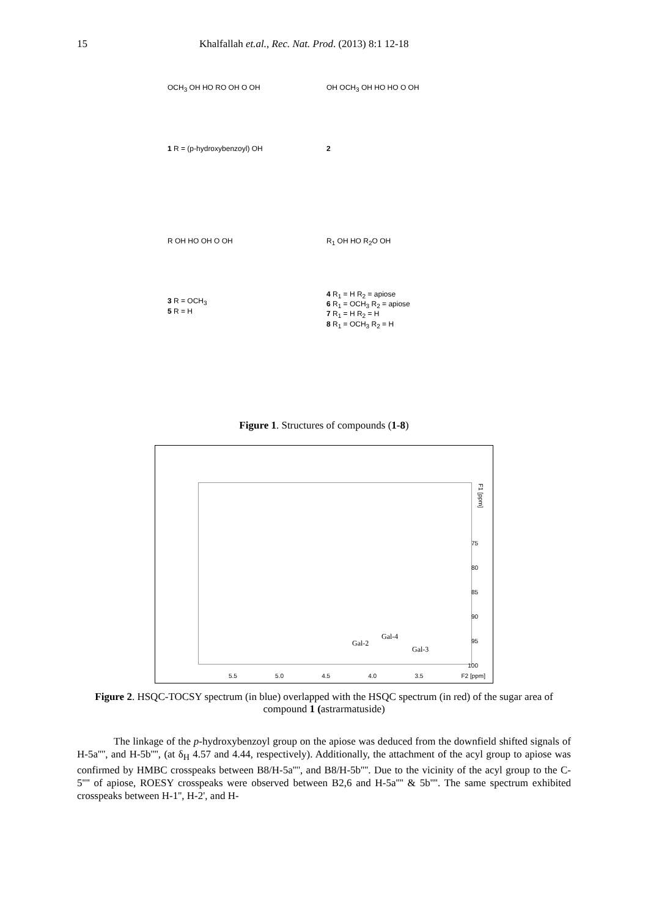15 Khalfallah et.al., Rec. Nat. Prod. (2013) 8:1 12-18
OCH<sub>3</sub> OH HO RO OH O OH
1 R = (p-hydroxybenzoyl) OH
OH OCH<sub>3</sub> OH HO HO O OH
2
R OH HO OH O OH
3 R = OCH<sub>3</sub>
5 R = H
R<sub>1</sub> OH HO R<sub>2</sub>O OH
4 R<sub>1</sub> = H R<sub>2</sub> = apiose
6 R<sub>1</sub> = OCH<sub>3</sub> R<sub>2</sub> = apiose
7 R<sub>1</sub> = H R<sub>2</sub> = H
8 R<sub>1</sub> = OCH<sub>3</sub> R<sub>2</sub> = H
Figure 1. Structures of compounds (1-8)
Gal-4
Gal-2
Gal-3
F1 [ppm]
5.5 5.0 4.5 4.0 3.5 F2 [ppm]
75
80
85
90
95
100
Figure 2. HSQC-TOCSY spectrum (in blue) overlapped with the HSQC spectrum (in red) of the sugar area of compound 1 (astrarmatuside)
The linkage of the p-hydroxybenzoyl group on the apiose was deduced from the downfield shifted signals of H-5a'''', and H-5b'''', (at δ<sub>H</sub> 4.57 and 4.44, respectively). Additionally, the attachment of the acyl group to apiose was confirmed by HMBC crosspeaks between B8/H-5a'''', and B8/H-5b''''. Due to the vicinity of the acyl group to the C-5'''' of apiose, ROESY crosspeaks were observed between B2,6 and H-5a'''' & 5b''''. The same spectrum exhibited crosspeaks between H-1'', H-2', and H-